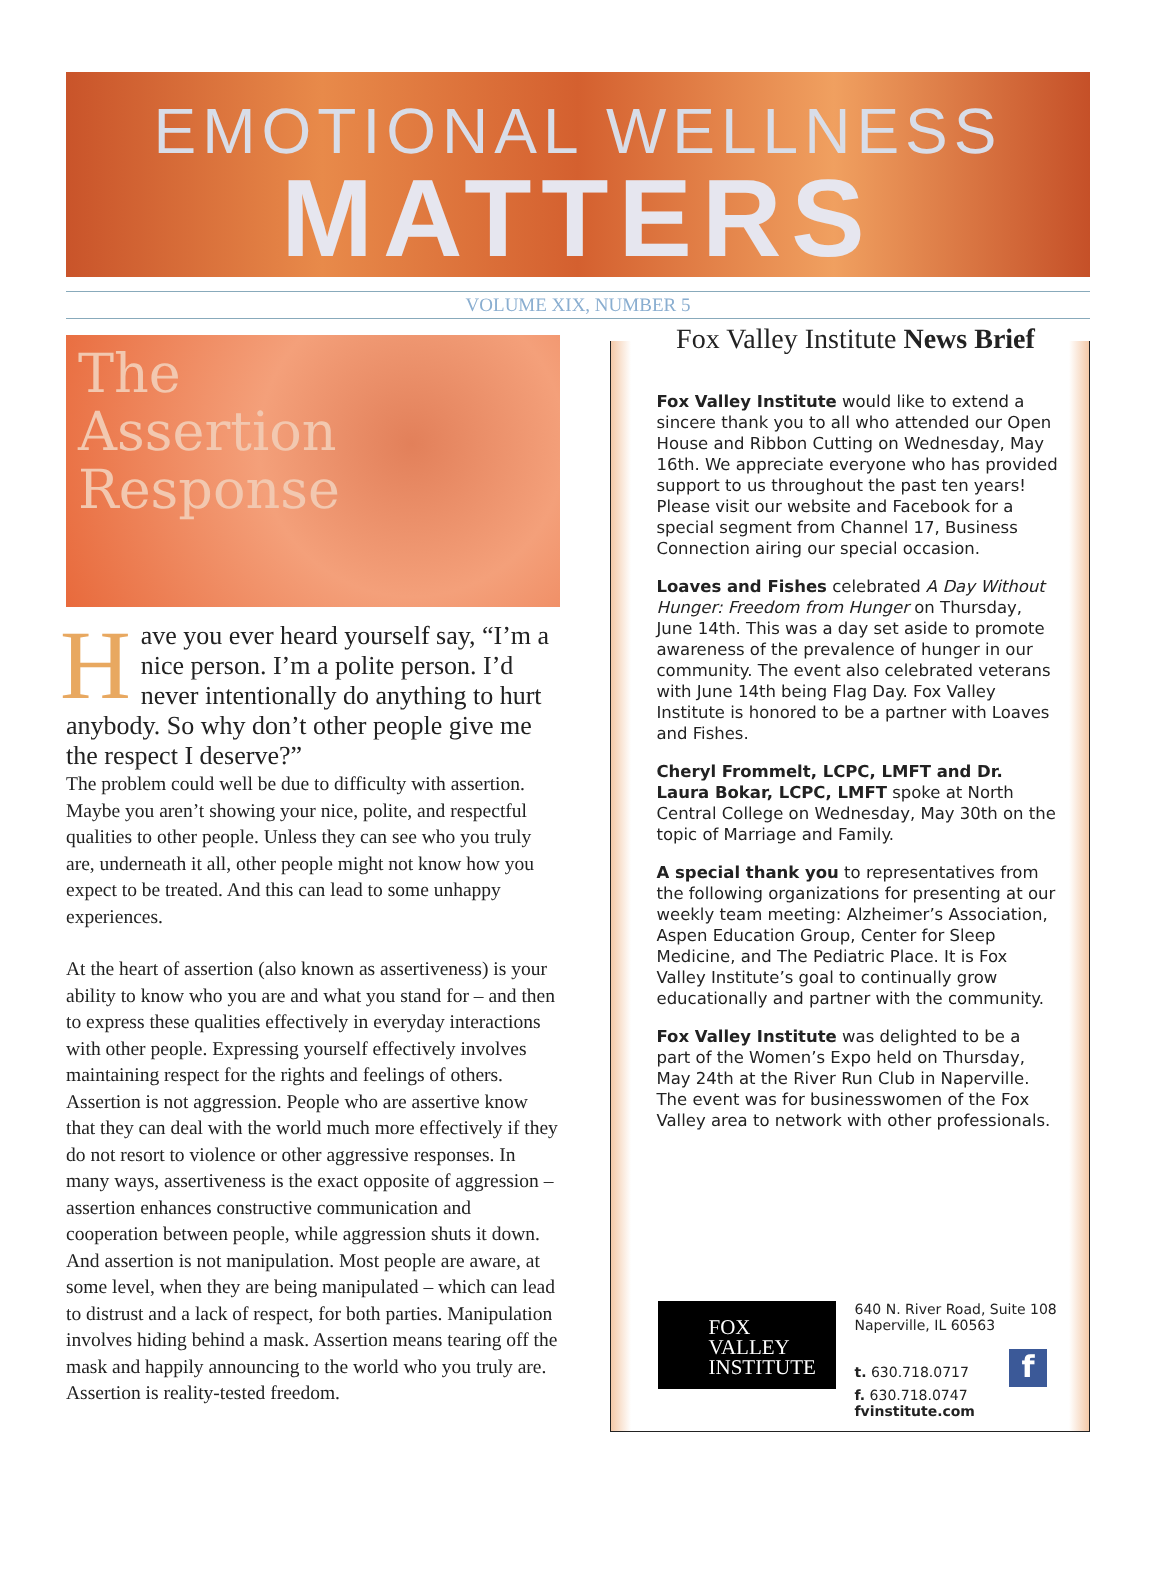EMOTIONAL WELLNESS
MATTERS
VOLUME XIX, NUMBER 5
The
Assertion
Response
Have you ever heard yourself say, “I’m a nice person. I’m a polite person. I’d never intentionally do anything to hurt anybody. So why don’t other people give me the respect I deserve?”
The problem could well be due to difficulty with assertion. Maybe you aren’t showing your nice, polite, and respectful qualities to other people. Unless they can see who you truly are, underneath it all, other people might not know how you expect to be treated. And this can lead to some unhappy experiences.
At the heart of assertion (also known as assertiveness) is your ability to know who you are and what you stand for – and then to express these qualities effectively in everyday interactions with other people. Expressing yourself effectively involves maintaining respect for the rights and feelings of others. Assertion is not aggression. People who are assertive know that they can deal with the world much more effectively if they do not resort to violence or other aggressive responses. In many ways, assertiveness is the exact opposite of aggression – assertion enhances constructive communication and cooperation between people, while aggression shuts it down. And assertion is not manipulation. Most people are aware, at some level, when they are being manipulated – which can lead to distrust and a lack of respect, for both parties. Manipulation involves hiding behind a mask. Assertion means tearing off the mask and happily announcing to the world who you truly are. Assertion is reality-tested freedom.
Fox Valley Institute News Brief
Fox Valley Institute would like to extend a sincere thank you to all who attended our Open House and Ribbon Cutting on Wednesday, May 16th. We appreciate everyone who has provided support to us throughout the past ten years! Please visit our website and Facebook for a special segment from Channel 17, Business Connection airing our special occasion.
Loaves and Fishes celebrated A Day Without Hunger: Freedom from Hunger on Thursday, June 14th. This was a day set aside to promote awareness of the prevalence of hunger in our community. The event also celebrated veterans with June 14th being Flag Day. Fox Valley Institute is honored to be a partner with Loaves and Fishes.
Cheryl Frommelt, LCPC, LMFT and Dr. Laura Bokar, LCPC, LMFT spoke at North Central College on Wednesday, May 30th on the topic of Marriage and Family.
A special thank you to representatives from the following organizations for presenting at our weekly team meeting: Alzheimer’s Association, Aspen Education Group, Center for Sleep Medicine, and The Pediatric Place. It is Fox Valley Institute’s goal to continually grow educationally and partner with the community.
Fox Valley Institute was delighted to be a part of the Women’s Expo held on Thursday, May 24th at the River Run Club in Naperville. The event was for businesswomen of the Fox Valley area to network with other professionals.
FOX
VALLEY
INSTITUTE
640 N. River Road, Suite 108
Naperville, IL 60563
t. 630.718.0717 f
f. 630.718.0747
fvinstitute.com